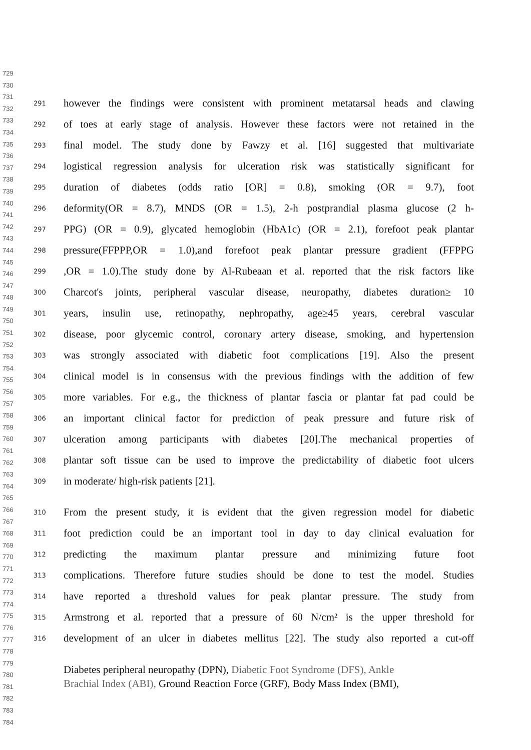729
730
731
732
733
734
735
736
737
738
739
740
741
742
743
744
745
746
747
748
749
750
751
752
753
754
755
756
757
758
759
760
761
762
763
764
765
766
767
768
769
770
771
772
773
774
775
776
777
778
779
780
781
782
783
784
291 however the findings were consistent with prominent metatarsal heads and clawing
292 of toes at early stage of analysis. However these factors were not retained in the
293 final model. The study done by Fawzy et al. [16] suggested that multivariate
294 logistical regression analysis for ulceration risk was statistically significant for
295 duration of diabetes (odds ratio [OR] = 0.8), smoking (OR = 9.7), foot
296 deformity(OR = 8.7), MNDS (OR = 1.5), 2-h postprandial plasma glucose (2 h-
297 PPG) (OR = 0.9), glycated hemoglobin (HbA1c) (OR = 2.1), forefoot peak plantar
298 pressure(FFPPP,OR = 1.0),and forefoot peak plantar pressure gradient (FFPPG
299,OR = 1.0).The study done by Al-Rubeaan et al. reported that the risk factors like
300 Charcot's joints, peripheral vascular disease, neuropathy, diabetes duration≥ 10
301 years, insulin use, retinopathy, nephropathy, age≥45 years, cerebral vascular
302 disease, poor glycemic control, coronary artery disease, smoking, and hypertension
303 was strongly associated with diabetic foot complications [19]. Also the present
304 clinical model is in consensus with the previous findings with the addition of few
305 more variables. For e.g., the thickness of plantar fascia or plantar fat pad could be
306 an important clinical factor for prediction of peak pressure and future risk of
307 ulceration among participants with diabetes [20].The mechanical properties of
308 plantar soft tissue can be used to improve the predictability of diabetic foot ulcers
309 in moderate/ high-risk patients [21].
310 From the present study, it is evident that the given regression model for diabetic
311 foot prediction could be an important tool in day to day clinical evaluation for
312 predicting the maximum plantar pressure and minimizing future foot
313 complications. Therefore future studies should be done to test the model. Studies
314 have reported a threshold values for peak plantar pressure. The study from
315 Armstrong et al. reported that a pressure of 60 N/cm² is the upper threshold for
316 development of an ulcer in diabetes mellitus [22]. The study also reported a cut-off
Diabetes peripheral neuropathy (DPN), Diabetic Foot Syndrome (DFS), Ankle
Brachial Index (ABI), Ground Reaction Force (GRF), Body Mass Index (BMI),